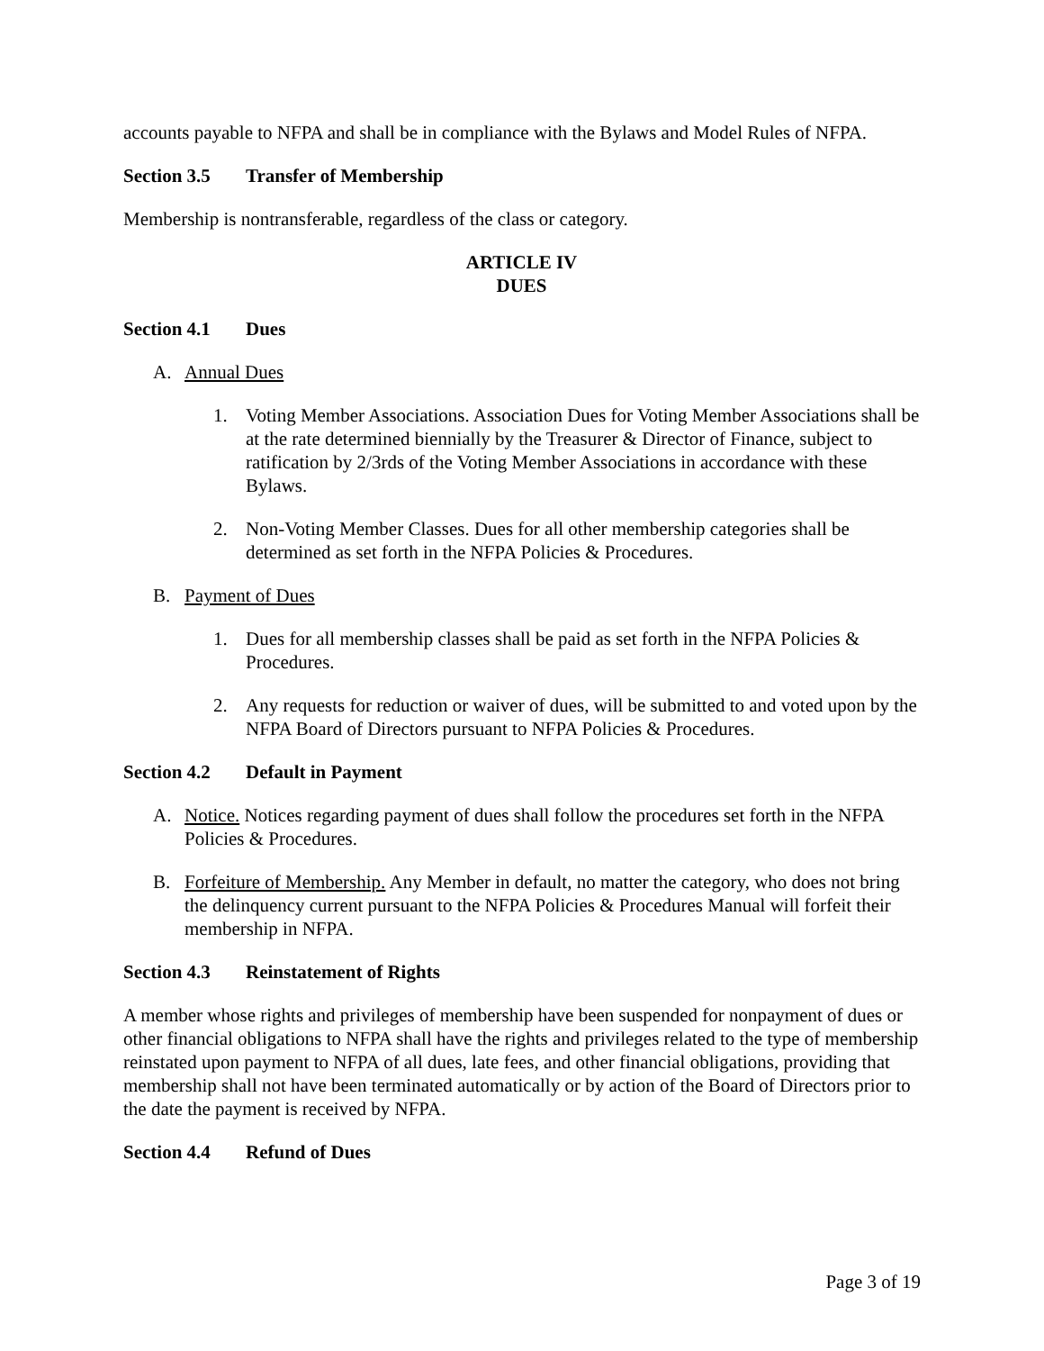accounts payable to NFPA and shall be in compliance with the Bylaws and Model Rules of NFPA.
Section 3.5 Transfer of Membership
Membership is nontransferable, regardless of the class or category.
ARTICLE IV
DUES
Section 4.1 Dues
A. Annual Dues
1. Voting Member Associations. Association Dues for Voting Member Associations shall be at the rate determined biennially by the Treasurer & Director of Finance, subject to ratification by 2/3rds of the Voting Member Associations in accordance with these Bylaws.
2. Non-Voting Member Classes. Dues for all other membership categories shall be determined as set forth in the NFPA Policies & Procedures.
B. Payment of Dues
1. Dues for all membership classes shall be paid as set forth in the NFPA Policies & Procedures.
2. Any requests for reduction or waiver of dues, will be submitted to and voted upon by the NFPA Board of Directors pursuant to NFPA Policies & Procedures.
Section 4.2 Default in Payment
A. Notice. Notices regarding payment of dues shall follow the procedures set forth in the NFPA Policies & Procedures.
B. Forfeiture of Membership. Any Member in default, no matter the category, who does not bring the delinquency current pursuant to the NFPA Policies & Procedures Manual will forfeit their membership in NFPA.
Section 4.3 Reinstatement of Rights
A member whose rights and privileges of membership have been suspended for nonpayment of dues or other financial obligations to NFPA shall have the rights and privileges related to the type of membership reinstated upon payment to NFPA of all dues, late fees, and other financial obligations, providing that membership shall not have been terminated automatically or by action of the Board of Directors prior to the date the payment is received by NFPA.
Section 4.4 Refund of Dues
Page 3 of 19